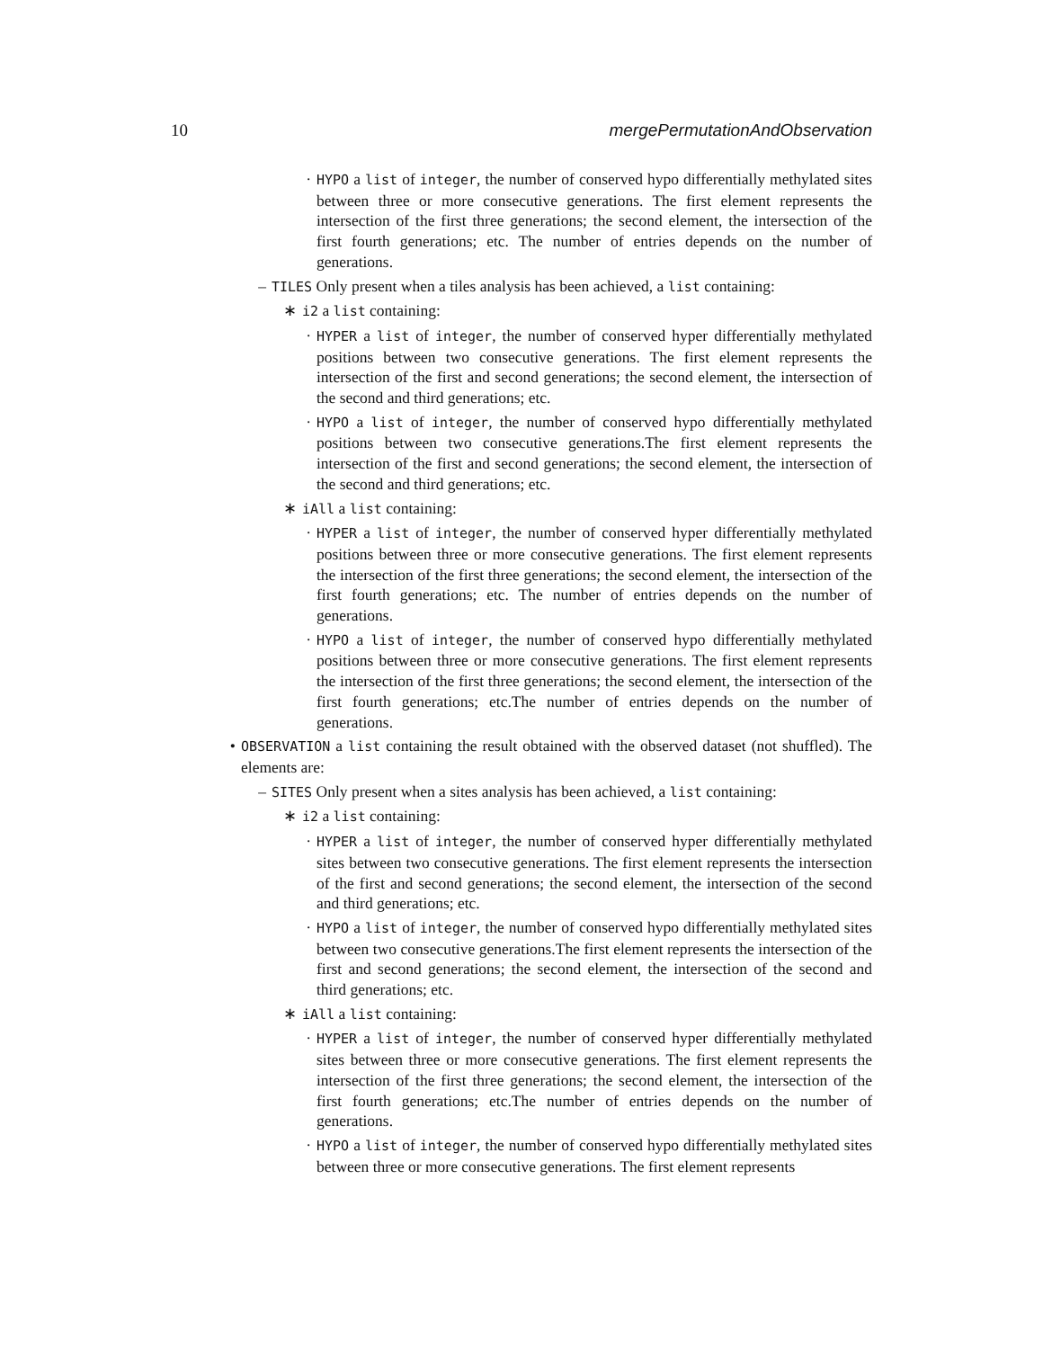10 mergePermutationAndObservation
· HYPO a list of integer, the number of conserved hypo differentially methylated sites between three or more consecutive generations. The first element represents the intersection of the first three generations; the second element, the intersection of the first fourth generations; etc. The number of entries depends on the number of generations.
– TILES Only present when a tiles analysis has been achieved, a list containing:
∗ i2 a list containing:
· HYPER a list of integer, the number of conserved hyper differentially methylated positions between two consecutive generations. The first element represents the intersection of the first and second generations; the second element, the intersection of the second and third generations; etc.
· HYPO a list of integer, the number of conserved hypo differentially methylated positions between two consecutive generations.The first element represents the intersection of the first and second generations; the second element, the intersection of the second and third generations; etc.
∗ iAll a list containing:
· HYPER a list of integer, the number of conserved hyper differentially methylated positions between three or more consecutive generations. The first element represents the intersection of the first three generations; the second element, the intersection of the first fourth generations; etc. The number of entries depends on the number of generations.
· HYPO a list of integer, the number of conserved hypo differentially methylated positions between three or more consecutive generations. The first element represents the intersection of the first three generations; the second element, the intersection of the first fourth generations; etc.The number of entries depends on the number of generations.
• OBSERVATION a list containing the result obtained with the observed dataset (not shuffled). The elements are:
– SITES Only present when a sites analysis has been achieved, a list containing:
∗ i2 a list containing:
· HYPER a list of integer, the number of conserved hyper differentially methylated sites between two consecutive generations. The first element represents the intersection of the first and second generations; the second element, the intersection of the second and third generations; etc.
· HYPO a list of integer, the number of conserved hypo differentially methylated sites between two consecutive generations.The first element represents the intersection of the first and second generations; the second element, the intersection of the second and third generations; etc.
∗ iAll a list containing:
· HYPER a list of integer, the number of conserved hyper differentially methylated sites between three or more consecutive generations. The first element represents the intersection of the first three generations; the second element, the intersection of the first fourth generations; etc.The number of entries depends on the number of generations.
· HYPO a list of integer, the number of conserved hypo differentially methylated sites between three or more consecutive generations. The first element represents